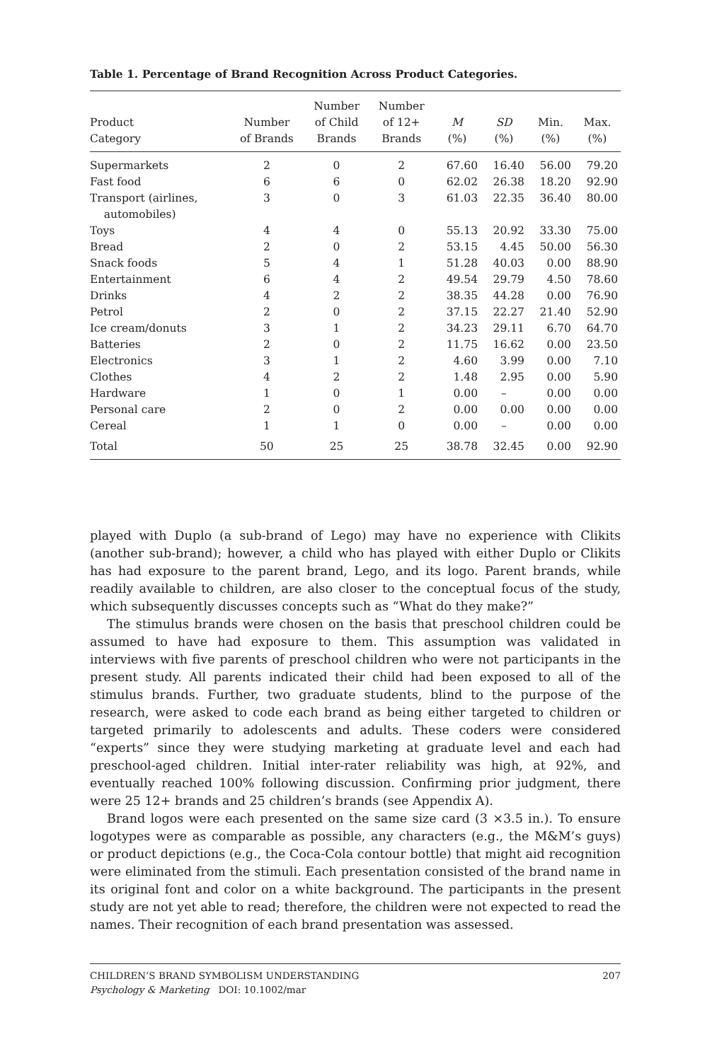Table 1. Percentage of Brand Recognition Across Product Categories.
| Product Category | Number of Brands | Number of Child Brands | Number of 12+ Brands | M (%) | SD (%) | Min. (%) | Max. (%) |
| --- | --- | --- | --- | --- | --- | --- | --- |
| Supermarkets | 2 | 0 | 2 | 67.60 | 16.40 | 56.00 | 79.20 |
| Fast food | 6 | 6 | 0 | 62.02 | 26.38 | 18.20 | 92.90 |
| Transport (airlines, automobiles) | 3 | 0 | 3 | 61.03 | 22.35 | 36.40 | 80.00 |
| Toys | 4 | 4 | 0 | 55.13 | 20.92 | 33.30 | 75.00 |
| Bread | 2 | 0 | 2 | 53.15 | 4.45 | 50.00 | 56.30 |
| Snack foods | 5 | 4 | 1 | 51.28 | 40.03 | 0.00 | 88.90 |
| Entertainment | 6 | 4 | 2 | 49.54 | 29.79 | 4.50 | 78.60 |
| Drinks | 4 | 2 | 2 | 38.35 | 44.28 | 0.00 | 76.90 |
| Petrol | 2 | 0 | 2 | 37.15 | 22.27 | 21.40 | 52.90 |
| Ice cream/donuts | 3 | 1 | 2 | 34.23 | 29.11 | 6.70 | 64.70 |
| Batteries | 2 | 0 | 2 | 11.75 | 16.62 | 0.00 | 23.50 |
| Electronics | 3 | 1 | 2 | 4.60 | 3.99 | 0.00 | 7.10 |
| Clothes | 4 | 2 | 2 | 1.48 | 2.95 | 0.00 | 5.90 |
| Hardware | 1 | 0 | 1 | 0.00 | – | 0.00 | 0.00 |
| Personal care | 2 | 0 | 2 | 0.00 | 0.00 | 0.00 | 0.00 |
| Cereal | 1 | 1 | 0 | 0.00 | – | 0.00 | 0.00 |
| Total | 50 | 25 | 25 | 38.78 | 32.45 | 0.00 | 92.90 |
played with Duplo (a sub-brand of Lego) may have no experience with Clikits (another sub-brand); however, a child who has played with either Duplo or Clikits has had exposure to the parent brand, Lego, and its logo. Parent brands, while readily available to children, are also closer to the conceptual focus of the study, which subsequently discusses concepts such as “What do they make?”
The stimulus brands were chosen on the basis that preschool children could be assumed to have had exposure to them. This assumption was validated in interviews with five parents of preschool children who were not participants in the present study. All parents indicated their child had been exposed to all of the stimulus brands. Further, two graduate students, blind to the purpose of the research, were asked to code each brand as being either targeted to children or targeted primarily to adolescents and adults. These coders were considered “experts” since they were studying marketing at graduate level and each had preschool-aged children. Initial inter-rater reliability was high, at 92%, and eventually reached 100% following discussion. Confirming prior judgment, there were 25 12+ brands and 25 children’s brands (see Appendix A).
Brand logos were each presented on the same size card (3 ×3.5 in.). To ensure logotypes were as comparable as possible, any characters (e.g., the M&M’s guys) or product depictions (e.g., the Coca-Cola contour bottle) that might aid recognition were eliminated from the stimuli. Each presentation consisted of the brand name in its original font and color on a white background. The participants in the present study are not yet able to read; therefore, the children were not expected to read the names. Their recognition of each brand presentation was assessed.
CHILDREN’S BRAND SYMBOLISM UNDERSTANDING
Psychology & Marketing DOI: 10.1002/mar
207